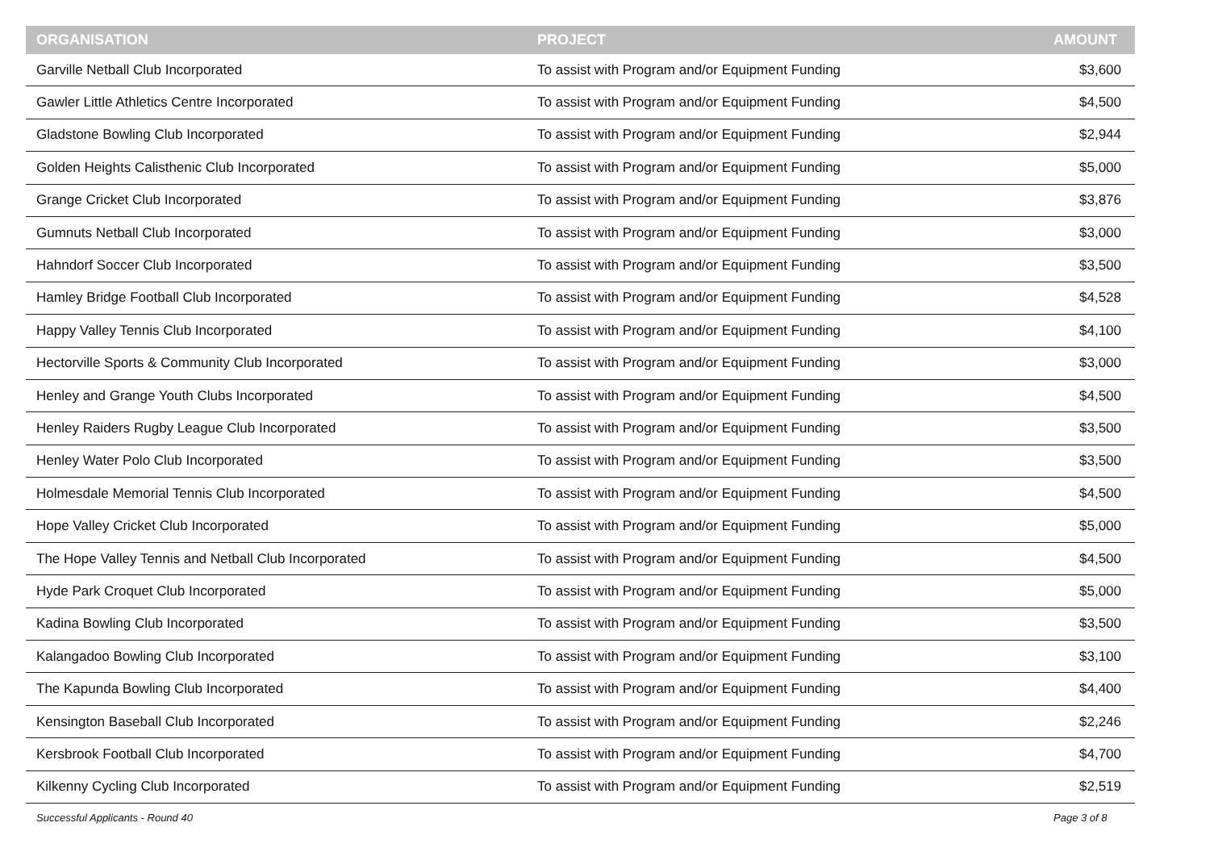| ORGANISATION | PROJECT | AMOUNT |
| --- | --- | --- |
| Garville Netball Club Incorporated | To assist with Program and/or Equipment Funding | $3,600 |
| Gawler Little Athletics Centre Incorporated | To assist with Program and/or Equipment Funding | $4,500 |
| Gladstone Bowling Club Incorporated | To assist with Program and/or Equipment Funding | $2,944 |
| Golden Heights Calisthenic Club Incorporated | To assist with Program and/or Equipment Funding | $5,000 |
| Grange Cricket Club Incorporated | To assist with Program and/or Equipment Funding | $3,876 |
| Gumnuts Netball Club Incorporated | To assist with Program and/or Equipment Funding | $3,000 |
| Hahndorf Soccer Club Incorporated | To assist with Program and/or Equipment Funding | $3,500 |
| Hamley Bridge Football Club Incorporated | To assist with Program and/or Equipment Funding | $4,528 |
| Happy Valley Tennis Club Incorporated | To assist with Program and/or Equipment Funding | $4,100 |
| Hectorville Sports & Community Club Incorporated | To assist with Program and/or Equipment Funding | $3,000 |
| Henley and Grange Youth Clubs Incorporated | To assist with Program and/or Equipment Funding | $4,500 |
| Henley Raiders Rugby League Club Incorporated | To assist with Program and/or Equipment Funding | $3,500 |
| Henley Water Polo Club Incorporated | To assist with Program and/or Equipment Funding | $3,500 |
| Holmesdale Memorial Tennis Club Incorporated | To assist with Program and/or Equipment Funding | $4,500 |
| Hope Valley Cricket Club Incorporated | To assist with Program and/or Equipment Funding | $5,000 |
| The Hope Valley Tennis and Netball Club Incorporated | To assist with Program and/or Equipment Funding | $4,500 |
| Hyde Park Croquet Club Incorporated | To assist with Program and/or Equipment Funding | $5,000 |
| Kadina Bowling Club Incorporated | To assist with Program and/or Equipment Funding | $3,500 |
| Kalangadoo Bowling Club Incorporated | To assist with Program and/or Equipment Funding | $3,100 |
| The Kapunda Bowling Club Incorporated | To assist with Program and/or Equipment Funding | $4,400 |
| Kensington Baseball Club Incorporated | To assist with Program and/or Equipment Funding | $2,246 |
| Kersbrook Football Club Incorporated | To assist with Program and/or Equipment Funding | $4,700 |
| Kilkenny Cycling Club Incorporated | To assist with Program and/or Equipment Funding | $2,519 |
Successful Applicants - Round 40
Page 3 of 8